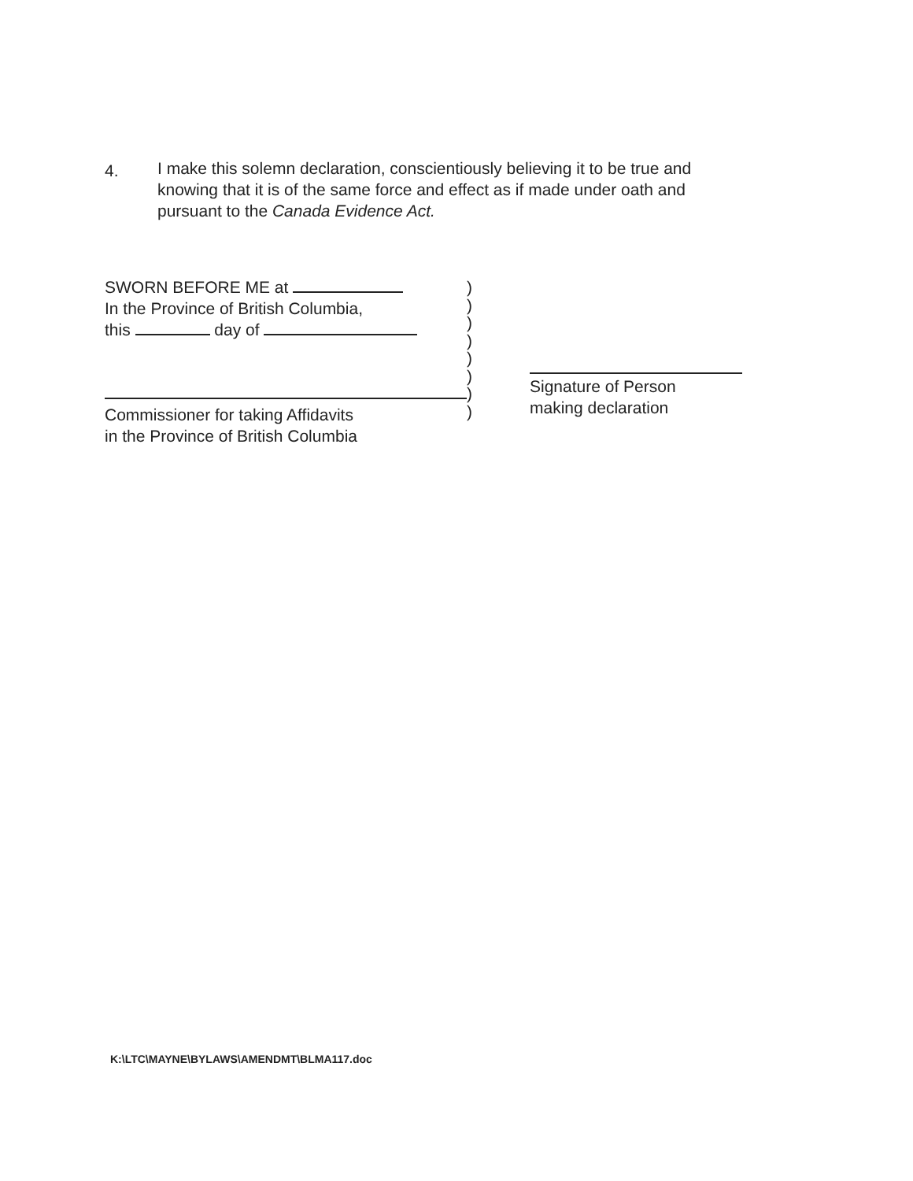4.
I make this solemn declaration, conscientiously believing it to be true and knowing that it is of the same force and effect as if made under oath and pursuant to the Canada Evidence Act.
SWORN BEFORE ME at
In the Province of British Columbia,
this day of
Commissioner for taking Affidavits
in the Province of British Columbia
)
)
)
)
)
)
)
)
Signature of Person
making declaration
K:\LTC\MAYNE\BYLAWS\AMENDMT\BLMA117.doc